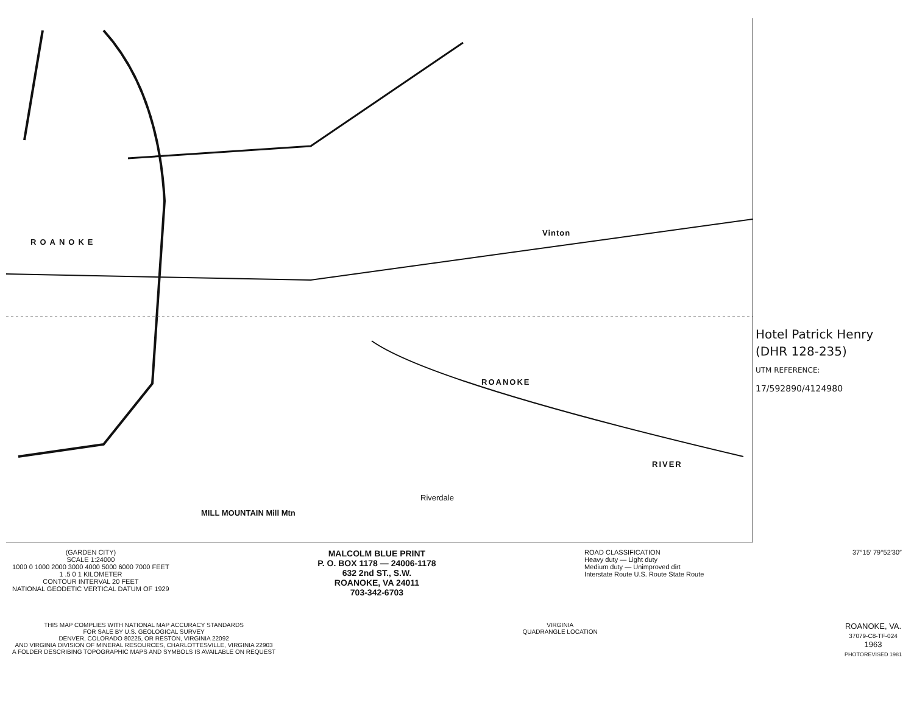ROANOKE
Vinton
ROANOKE
RIVER
Riverdale
MILL MOUNTAIN Mill Mtn
Hotel Patrick Henry
(DHR 128-235)
UTM REFERENCE:
17/592890/4124980
(GARDEN CITY)
SCALE 1:24000
1000 0 1000 2000 3000 4000 5000 6000 7000 FEET
1 .5 0 1 KILOMETER
CONTOUR INTERVAL 20 FEET
NATIONAL GEODETIC VERTICAL DATUM OF 1929
MALCOLM BLUE PRINT
P. O. BOX 1178 — 24006-1178
632 2nd ST., S.W.
ROANOKE, VA 24011
703-342-6703
ROAD CLASSIFICATION
Heavy duty — Light duty
Medium duty — Unimproved dirt
Interstate Route U.S. Route State Route
37°15′ 79°52′30″
THIS MAP COMPLIES WITH NATIONAL MAP ACCURACY STANDARDS
FOR SALE BY U.S. GEOLOGICAL SURVEY
DENVER, COLORADO 80225, OR RESTON, VIRGINIA 22092
AND VIRGINIA DIVISION OF MINERAL RESOURCES, CHARLOTTESVILLE, VIRGINIA 22903
A FOLDER DESCRIBING TOPOGRAPHIC MAPS AND SYMBOLS IS AVAILABLE ON REQUEST
VIRGINIA
QUADRANGLE LOCATION
ROANOKE, VA.
37079-C8-TF-024
1963
PHOTOREVISED 1981